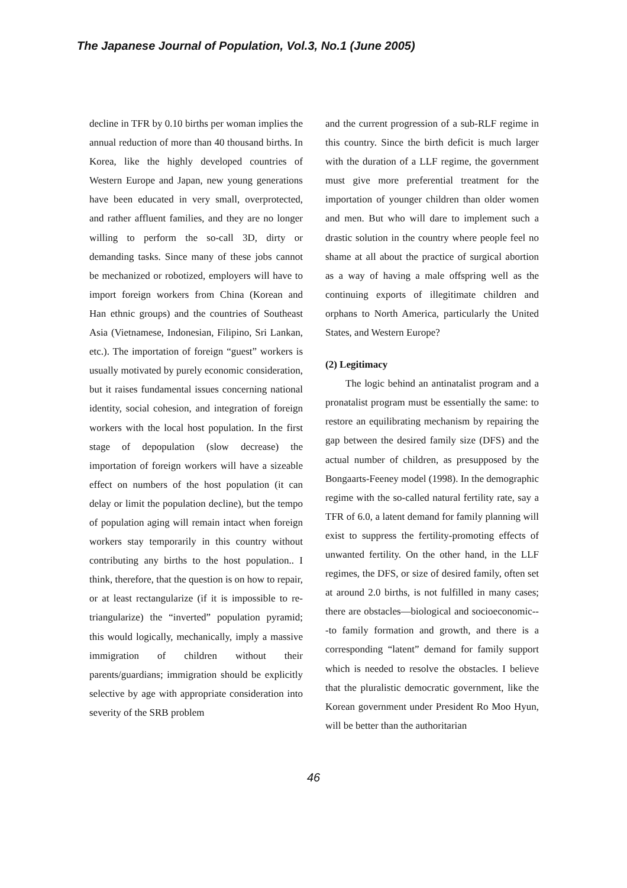The Japanese Journal of Population, Vol.3, No.1 (June 2005)
decline in TFR by 0.10 births per woman implies the annual reduction of more than 40 thousand births. In Korea, like the highly developed countries of Western Europe and Japan, new young generations have been educated in very small, overprotected, and rather affluent families, and they are no longer willing to perform the so-call 3D, dirty or demanding tasks. Since many of these jobs cannot be mechanized or robotized, employers will have to import foreign workers from China (Korean and Han ethnic groups) and the countries of Southeast Asia (Vietnamese, Indonesian, Filipino, Sri Lankan, etc.). The importation of foreign “guest” workers is usually motivated by purely economic consideration, but it raises fundamental issues concerning national identity, social cohesion, and integration of foreign workers with the local host population. In the first stage of depopulation (slow decrease) the importation of foreign workers will have a sizeable effect on numbers of the host population (it can delay or limit the population decline), but the tempo of population aging will remain intact when foreign workers stay temporarily in this country without contributing any births to the host population.. I think, therefore, that the question is on how to repair, or at least rectangularize (if it is impossible to re-triangularize) the “inverted” population pyramid; this would logically, mechanically, imply a massive immigration of children without their parents/guardians; immigration should be explicitly selective by age with appropriate consideration into severity of the SRB problem
and the current progression of a sub-RLF regime in this country. Since the birth deficit is much larger with the duration of a LLF regime, the government must give more preferential treatment for the importation of younger children than older women and men. But who will dare to implement such a drastic solution in the country where people feel no shame at all about the practice of surgical abortion as a way of having a male offspring well as the continuing exports of illegitimate children and orphans to North America, particularly the United States, and Western Europe?
(2) Legitimacy
The logic behind an antinatalist program and a pronatalist program must be essentially the same: to restore an equilibrating mechanism by repairing the gap between the desired family size (DFS) and the actual number of children, as presupposed by the Bongaarts-Feeney model (1998). In the demographic regime with the so-called natural fertility rate, say a TFR of 6.0, a latent demand for family planning will exist to suppress the fertility-promoting effects of unwanted fertility. On the other hand, in the LLF regimes, the DFS, or size of desired family, often set at around 2.0 births, is not fulfilled in many cases; there are obstacles—biological and socioeconomic---to family formation and growth, and there is a corresponding “latent” demand for family support which is needed to resolve the obstacles. I believe that the pluralistic democratic government, like the Korean government under President Ro Moo Hyun, will be better than the authoritarian
46